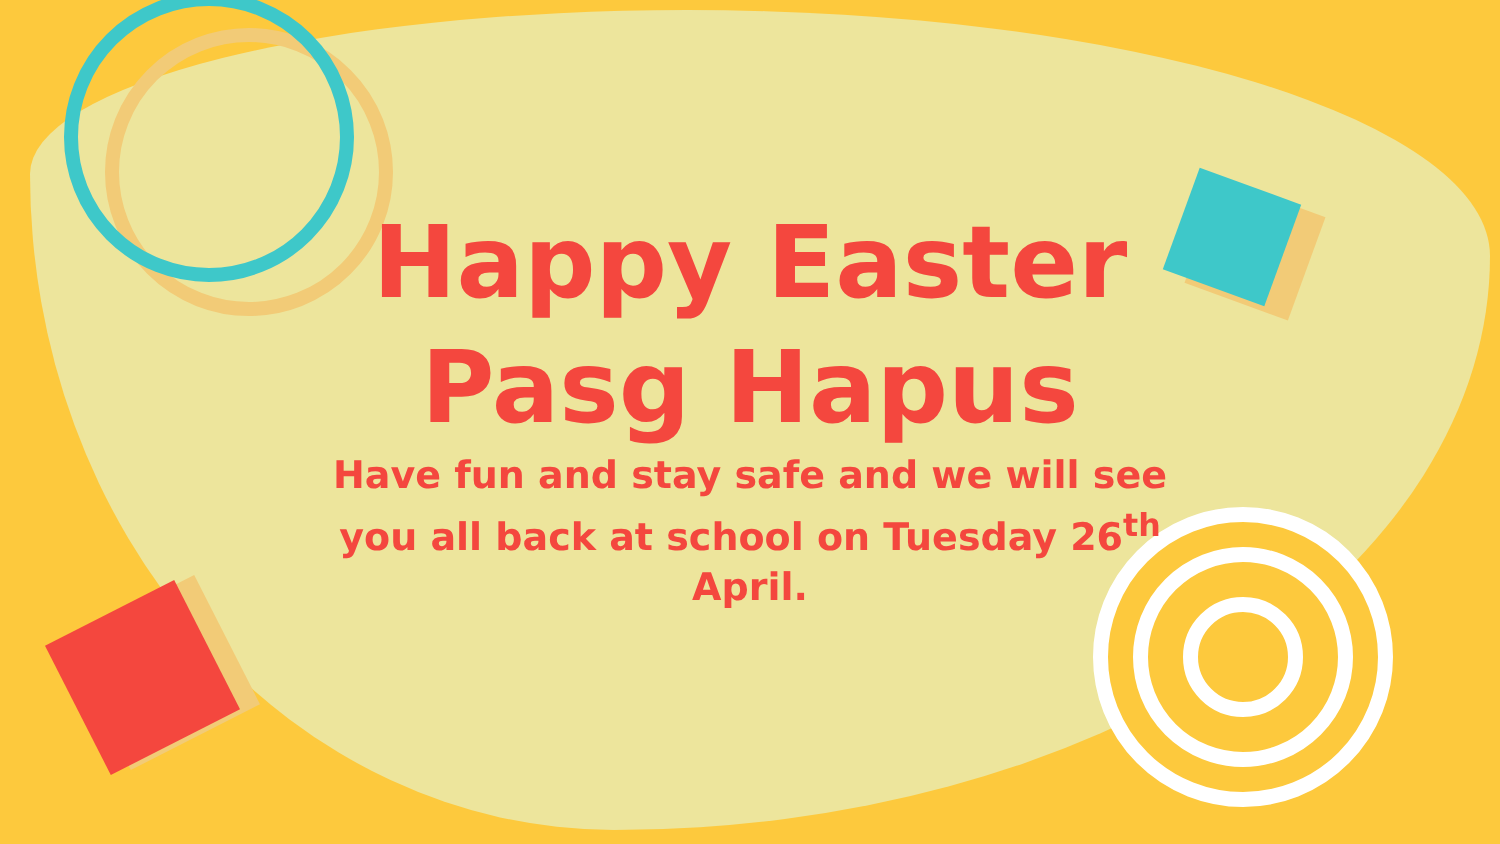Happy Easter
Pasg Hapus
Have fun and stay safe and we will see you all back at school on Tuesday 26<sup>th</sup> April.